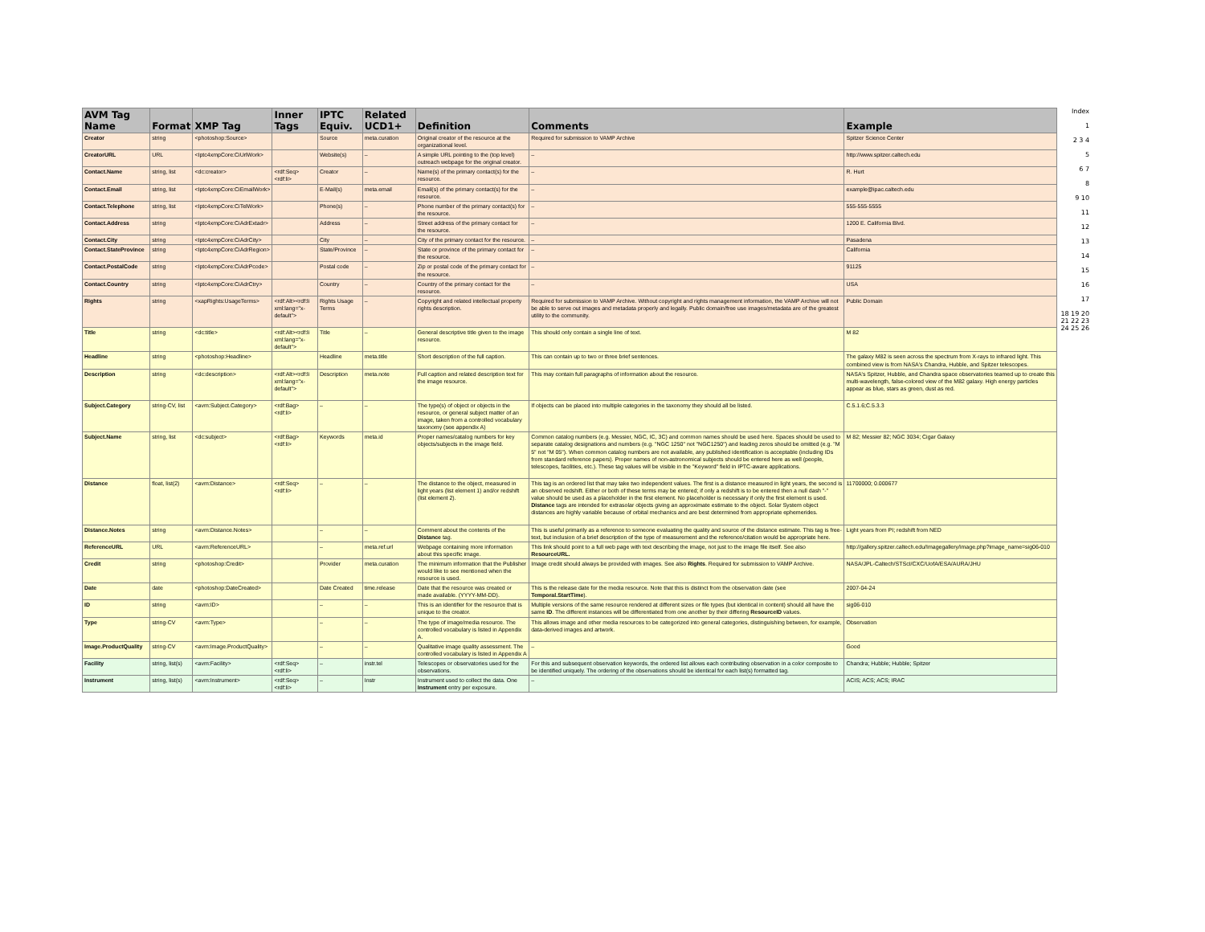| AVM Tag Name | Format | XMP Tag | Inner Tags | IPTC Equiv. | Related UCD1+ | Definition | Comments | Example |
| --- | --- | --- | --- | --- | --- | --- | --- | --- |
| Creator | string | <photoshop:Source> | | Source | meta.curation | Original creator of the resource at the organizational level. | Required for submission to VAMP Archive | Spitzer Science Center |
| CreatorURL | URL | <Iptc4xmpCore:CiUrlWork> | | Website(s) | – | A simple URL pointing to the (top level) outreach webpage for the original creator. | – | http://www.spitzer.caltech.edu |
| Contact.Name | string, list | <dc:creator> | <rdf:Seq><rdf:li> | Creator | – | Name(s) of the primary contact(s) for the resource. | – | R. Hurt |
| Contact.Email | string, list | <Iptc4xmpCore:CiEmailWork> | | E-Mail(s) | meta.email | Email(s) of the primary contact(s) for the resource. | – | example@ipac.caltech.edu |
| Contact.Telephone | string, list | <Iptc4xmpCore:CiTelWork> | | Phone(s) | – | Phone number of the primary contact(s) for the resource. | – | 555-555-5555 |
| Contact.Address | string | <Iptc4xmpCore:CiAdrExtadr> | | Address | – | Street address of the primary contact for the resource. | – | 1200 E. California Blvd. |
| Contact.City | string | <Iptc4xmpCore:CiAdrCity> | | City | – | City of the primary contact for the resource. | – | Pasadena |
| Contact.StateProvince | string | <Iptc4xmpCore:CiAdrRegion> | | State/Province | – | State or province of the primary contact for the resource. | – | California |
| Contact.PostalCode | string | <Iptc4xmpCore:CiAdrPcode> | | Postal code | – | Zip or postal code of the primary contact for the resource. | – | 91125 |
| Contact.Country | string | <Iptc4xmpCore:CiAdrCtry> | | Country | – | Country of the primary contact for the resource. | – | USA |
| Rights | string | <xapRights:UsageTerms> | <rdf:Alt><rdf:li xml:lang="x-default"> | Rights Usage Terms | – | Copyright and related intellectual property rights description. | Required for submission to VAMP Archive. Without copyright and rights management information, the VAMP Archive will not be able to serve out images and metadata properly and legally. Public domain/free use images/metadata are of the greatest utility to the community. | Public Domain |
| Title | string | <dc:title> | <rdf:Alt><rdf:li xml:lang="x-default"> | Title | – | General descriptive title given to the image resource. | This should only contain a single line of text. | M 82 |
| Headline | string | <photoshop:Headline> | | Headline | meta.title | Short description of the full caption. | This can contain up to two or three brief sentences. | The galaxy M82 is seen across the spectrum from X-rays to infrared light. This combined view is from NASA's Chandra, Hubble, and Spitzer telescopes. |
| Description | string | <dc:description> | <rdf:Alt><rdf:li xml:lang="x-default"> | Description | meta.note | Full caption and related description text for the image resource. | This may contain full paragraphs of information about the resource. | NASA's Spitzer, Hubble, and Chandra space observatories teamed up to create this multi-wavelength, false-colored view of the M82 galaxy. High energy particles appear as blue, stars as green, dust as red. |
| Subject.Category | string-CV, list | <avm:Subject.Category> | <rdf:Bag><rdf:li> | – | – | The type(s) of object or objects in the resource, or general subject matter of an image, taken from a controlled vocabulary taxonomy (see appendix A) | If objects can be placed into multiple categories in the taxonomy they should all be listed. | C.5.1.6;C.5.3.3 |
| Subject.Name | string, list | <dc:subject> | <rdf:Bag><rdf:li> | Keywords | meta.id | Proper names/catalog numbers for key objects/subjects in the image field. | Common catalog numbers (e.g. Messier, NGC, IC, 3C) and common names should be used here. Spaces should be used to separate catalog designations and numbers (e.g. "NGC 1250" not "NGC1250") and leading zeros should be omitted (e.g. "M 5" not "M 05"). When common catalog numbers are not available, any published identification is acceptable (including IDs from standard reference papers). Proper names of non-astronomical subjects should be entered here as well (people, telescopes, facilities, etc.). These tag values will be visible in the "Keyword" field in IPTC-aware applications. | M 82; Messier 82; NGC 3034; Cigar Galaxy |
| Distance | float, list(2) | <avm:Distance> | <rdf:Seq><rdf:li> | – | – | The distance to the object, measured in light years (list element 1) and/or redshift (list element 2). | This tag is an ordered list that may take two independent values. The first is a distance measured in light years, the second is an observed redshift. Either or both of these terms may be entered; if only a redshift is to be entered then a null dash "-" value should be used as a placeholder in the first element. No placeholder is necessary if only the first element is used. Distance tags are intended for extrasolar objects giving an approximate estimate to the object. Solar System object distances are highly variable because of orbital mechanics and are best determined from appropriate ephemerides. | 11700000; 0.000677 |
| Distance.Notes | string | <avm:Distance.Notes> | | – | – | Comment about the contents of the Distance tag. | This is useful primarily as a reference to someone evaluating the quality and source of the distance estimate. This tag is free-text, but inclusion of a brief description of the type of measurement and the reference/citation would be appropriate here. | Light years from PI; redshift from NED |
| ReferenceURL | URL | <avm:ReferenceURL> | | – | meta.ref.url | Webpage containing more information about this specific image. | This link should point to a full web page with text describing the image, not just to the image file itself. See also ResourceURL. | http://gallery.spitzer.caltech.edu/Imagegallery/image.php?image_name=sig06-010 |
| Credit | string | <photoshop:Credit> | | Provider | meta.curation | The minimum information that the Publisher would like to see mentioned when the resource is used. | Image credit should always be provided with images. See also Rights . Required for submission to VAMP Archive. | NASA/JPL-Caltech/STScI/CXC/UofA/ESA/AURA/JHU |
| Date | date | <photoshop:DateCreated> | | Date Created | time.release | Date that the resource was created or made available. (YYYY-MM-DD). | This is the release date for the media resource. Note that this is distinct from the observation date (see Temporal.StartTime ). | 2007-04-24 |
| ID | string | <avm:ID> | | – | – | This is an identifier for the resource that is unique to the creator. | Multiple versions of the same resource rendered at different sizes or file types (but identical in content) should all have the same ID . The different instances will be differentiated from one another by their differing ResourceID values. | sig06-010 |
| Type | string-CV | <avm:Type> | | – | – | The type of image/media resource. The controlled vocabulary is listed in Appendix A. | This allows image and other media resources to be categorized into general categories, distinguishing between, for example, data-derived images and artwork. | Observation |
| Image.ProductQuality | string-CV | <avm:Image.ProductQuality> | | – | – | Qualitative image quality assessment. The controlled vocabulary is listed in Appendix A | – | Good |
| Facility | string, list(s) | <avm:Facility> | <rdf:Seq><rdf:li> | – | instr.tel | Telescopes or observatories used for the observations. | For this and subsequent observation keywords, the ordered list allows each contributing observation in a color composite to be identified uniquely. The ordering of the observations should be identical for each list(s) formatted tag. | Chandra; Hubble; Hubble; Spitzer |
| Instrument | string, list(s) | <avm:Instrument> | <rdf:Seq><rdf:li> | – | Instr | Instrument used to collect the data. One Instrument entry per exposure. | – | ACIS; ACS; ACS; IRAC |
Index
1
2 3 4
5
6 7
8
9 10
11
12
13
14
15
16
17
18 19 20 21 22 23 24 25 26